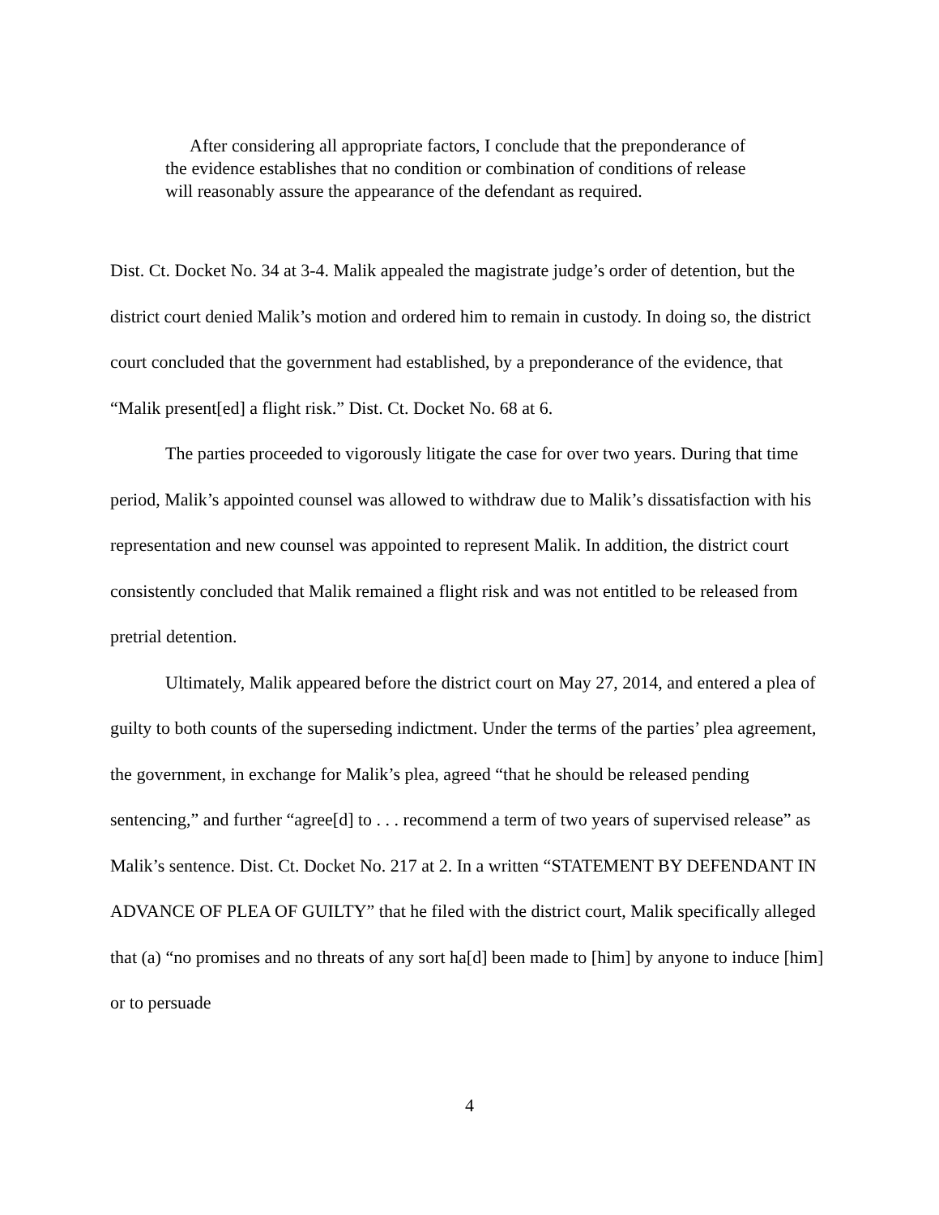After considering all appropriate factors, I conclude that the preponderance of the evidence establishes that no condition or combination of conditions of release will reasonably assure the appearance of the defendant as required.
Dist. Ct. Docket No. 34 at 3-4. Malik appealed the magistrate judge’s order of detention, but the district court denied Malik’s motion and ordered him to remain in custody. In doing so, the district court concluded that the government had established, by a preponderance of the evidence, that “Malik present[ed] a flight risk.” Dist. Ct. Docket No. 68 at 6.
The parties proceeded to vigorously litigate the case for over two years. During that time period, Malik’s appointed counsel was allowed to withdraw due to Malik’s dissatisfaction with his representation and new counsel was appointed to represent Malik. In addition, the district court consistently concluded that Malik remained a flight risk and was not entitled to be released from pretrial detention.
Ultimately, Malik appeared before the district court on May 27, 2014, and entered a plea of guilty to both counts of the superseding indictment. Under the terms of the parties’ plea agreement, the government, in exchange for Malik’s plea, agreed “that he should be released pending sentencing,” and further “agree[d] to . . . recommend a term of two years of supervised release” as Malik’s sentence. Dist. Ct. Docket No. 217 at 2. In a written “STATEMENT BY DEFENDANT IN ADVANCE OF PLEA OF GUILTY” that he filed with the district court, Malik specifically alleged that (a) “no promises and no threats of any sort ha[d] been made to [him] by anyone to induce [him] or to persuade
4